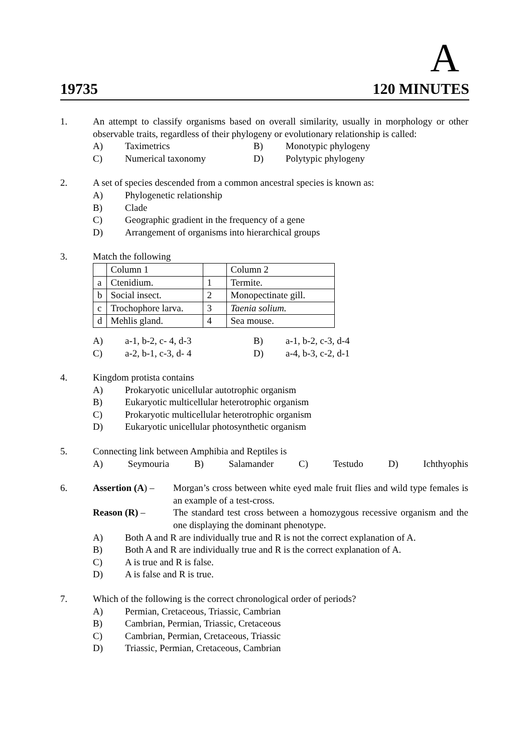A
19735 120 MINUTES
1. An attempt to classify organisms based on overall similarity, usually in morphology or other observable traits, regardless of their phylogeny or evolutionary relationship is called:
A) Taximetrics B) Monotypic phylogeny C) Numerical taxonomy D) Polytypic phylogeny
2. A set of species descended from a common ancestral species is known as:
A) Phylogenetic relationship
B) Clade
C) Geographic gradient in the frequency of a gene
D) Arrangement of organisms into hierarchical groups
3. Match the following
| | Column 1 | | Column 2 |
| a | Ctenidium. | 1 | Termite. |
| b | Social insect. | 2 | Monopectinate gill. |
| c | Trochophore larva. | 3 | Taenia solium. |
| d | Mehlis gland. | 4 | Sea mouse. |
A) a-1, b-2, c- 4, d-3 B) a-1, b-2, c-3, d-4 C) a-2, b-1, c-3, d- 4 D) a-4, b-3, c-2, d-1
4. Kingdom protista contains
A) Prokaryotic unicellular autotrophic organism
B) Eukaryotic multicellular heterotrophic organism
C) Prokaryotic multicellular heterotrophic organism
D) Eukaryotic unicellular photosynthetic organism
5. Connecting link between Amphibia and Reptiles is
A) Seymouria B) Salamander C) Testudo D) Ichthyophis
6. Assertion (A) – Morgan’s cross between white eyed male fruit flies and wild type females is an example of a test-cross.
Reason (R) – The standard test cross between a homozygous recessive organism and the one displaying the dominant phenotype.
A) Both A and R are individually true and R is not the correct explanation of A.
B) Both A and R are individually true and R is the correct explanation of A.
C) A is true and R is false.
D) A is false and R is true.
7. Which of the following is the correct chronological order of periods?
A) Permian, Cretaceous, Triassic, Cambrian
B) Cambrian, Permian, Triassic, Cretaceous
C) Cambrian, Permian, Cretaceous, Triassic
D) Triassic, Permian, Cretaceous, Cambrian